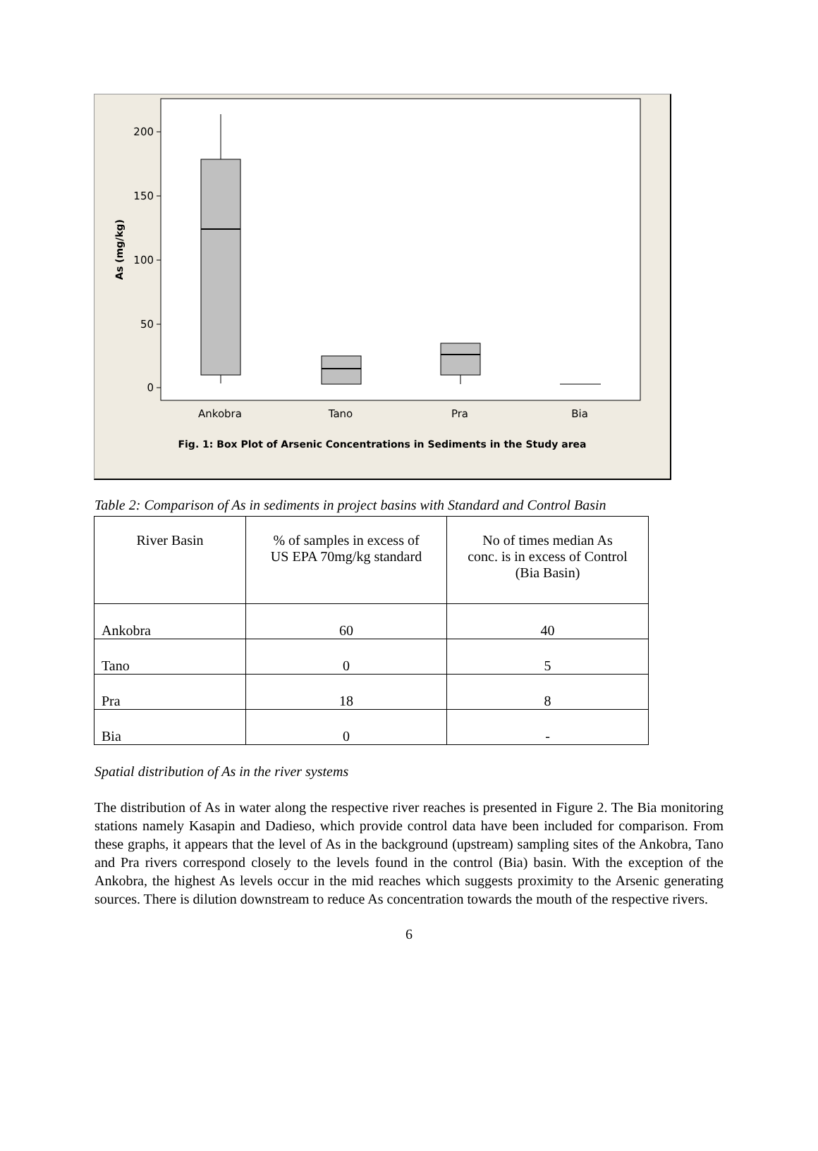200
150
100
50
0
Ankobra
Tano
Pra
Bia
As (mg/kg)
Fig. 1: Box Plot of Arsenic Concentrations in Sediments in the Study area
Table 2: Comparison of As in sediments in project basins with Standard and Control Basin
| River Basin | % of samples in excess of US EPA 70mg/kg standard | No of times median As conc. is in excess of Control (Bia Basin) |
| --- | --- | --- |
| Ankobra | 60 | 40 |
| Tano | 0 | 5 |
| Pra | 18 | 8 |
| Bia | 0 | - |
Spatial distribution of As in the river systems
The distribution of As in water along the respective river reaches is presented in Figure 2. The Bia monitoring stations namely Kasapin and Dadieso, which provide control data have been included for comparison. From these graphs, it appears that the level of As in the background (upstream) sampling sites of the Ankobra, Tano and Pra rivers correspond closely to the levels found in the control (Bia) basin. With the exception of the Ankobra, the highest As levels occur in the mid reaches which suggests proximity to the Arsenic generating sources. There is dilution downstream to reduce As concentration towards the mouth of the respective rivers.
6